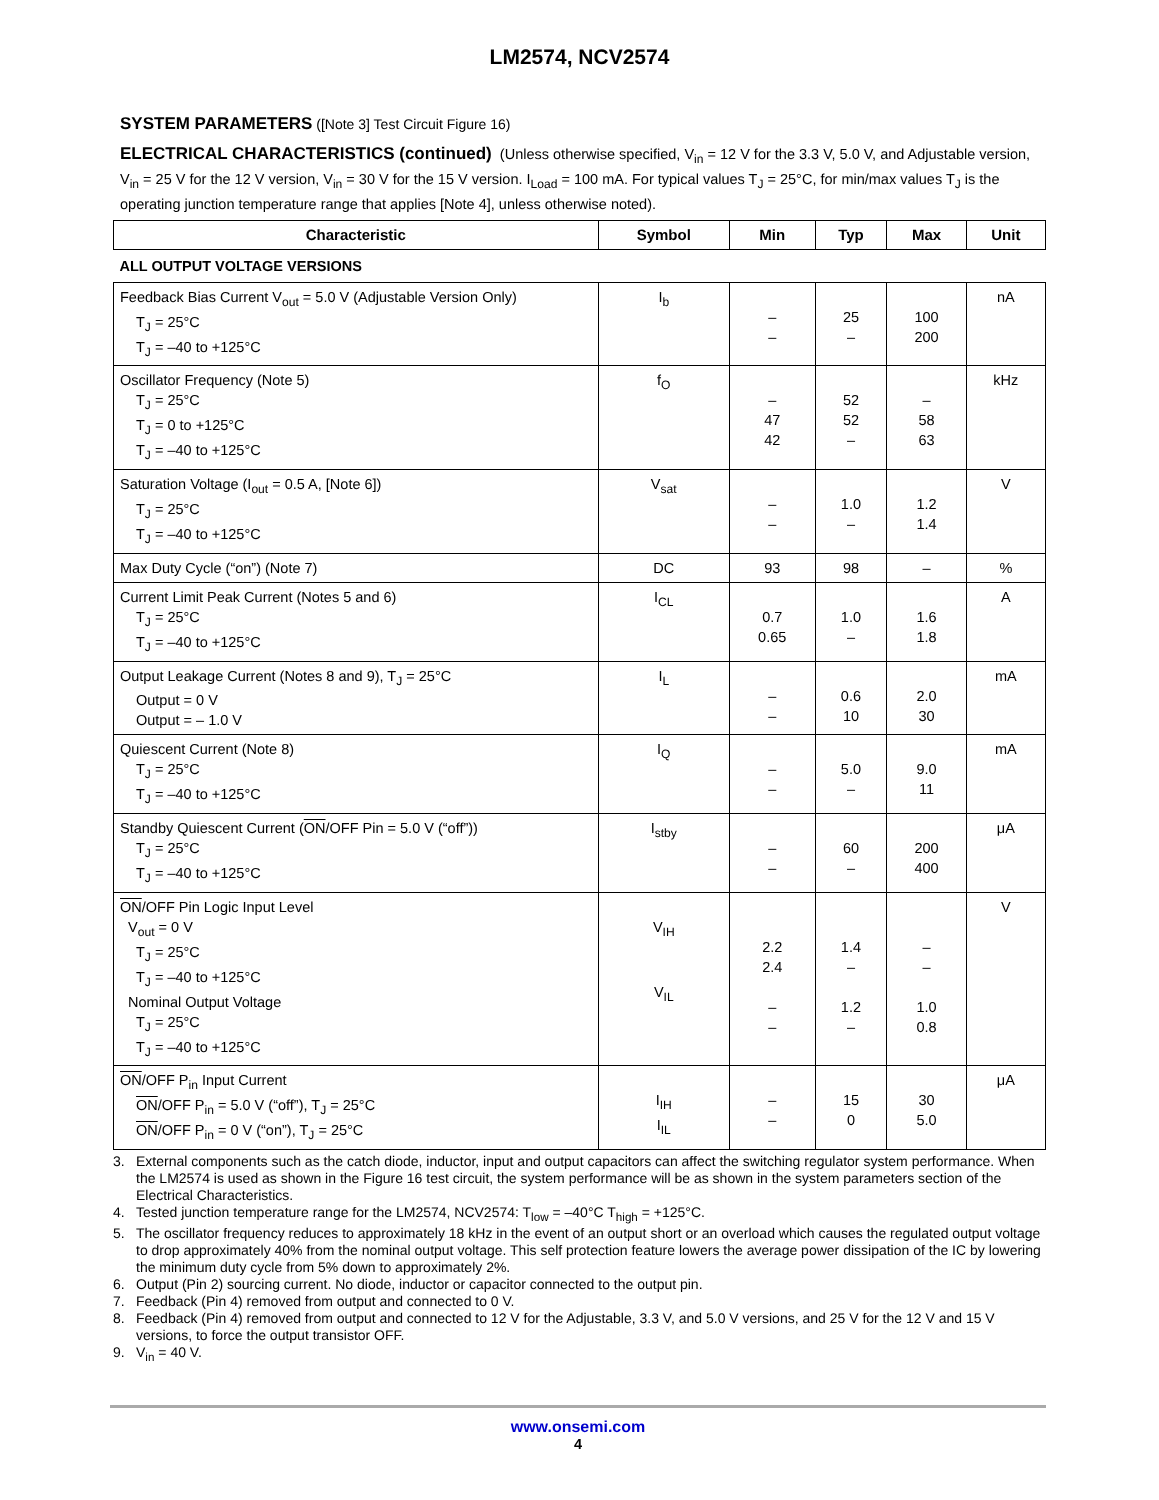LM2574, NCV2574
SYSTEM PARAMETERS ([Note 3] Test Circuit Figure 16)
ELECTRICAL CHARACTERISTICS (continued) (Unless otherwise specified, V<sub>in</sub> = 12 V for the 3.3 V, 5.0 V, and Adjustable version, V<sub>in</sub> = 25 V for the 12 V version, V<sub>in</sub> = 30 V for the 15 V version. I<sub>Load</sub> = 100 mA. For typical values T<sub>J</sub> = 25°C, for min/max values T<sub>J</sub> is the operating junction temperature range that applies [Note 4], unless otherwise noted).
| Characteristic | Symbol | Min | Typ | Max | Unit |
| --- | --- | --- | --- | --- | --- |
| ALL OUTPUT VOLTAGE VERSIONS | | | | | |
| Feedback Bias Current V<sub>out</sub> = 5.0 V (Adjustable Version Only) T<sub>J</sub> = 25°C T<sub>J</sub> = –40 to +125°C | I<sub>b</sub> | – – | 25 – | 100 200 | nA |
| Oscillator Frequency (Note 5) T<sub>J</sub> = 25°C T<sub>J</sub> = 0 to +125°C T<sub>J</sub> = –40 to +125°C | f<sub>O</sub> | – 47 42 | 52 52 – | – 58 63 | kHz |
| Saturation Voltage (I<sub>out</sub> = 0.5 A, [Note 6]) T<sub>J</sub> = 25°C T<sub>J</sub> = –40 to +125°C | V<sub>sat</sub> | – – | 1.0 – | 1.2 1.4 | V |
| Max Duty Cycle (“on”) (Note 7) | DC | 93 | 98 | – | % |
| Current Limit Peak Current (Notes 5 and 6) T<sub>J</sub> = 25°C T<sub>J</sub> = –40 to +125°C | I<sub>CL</sub> | 0.7 0.65 | 1.0 – | 1.6 1.8 | A |
| Output Leakage Current (Notes 8 and 9), T<sub>J</sub> = 25°C Output = 0 V Output = – 1.0 V | I<sub>L</sub> | – – | 0.6 10 | 2.0 30 | mA |
| Quiescent Current (Note 8) T<sub>J</sub> = 25°C T<sub>J</sub> = –40 to +125°C | I<sub>Q</sub> | – – | 5.0 – | 9.0 11 | mA |
| Standby Quiescent Current ( ON /OFF Pin = 5.0 V (“off”)) T<sub>J</sub> = 25°C T<sub>J</sub> = –40 to +125°C | I<sub>stby</sub> | – – | 60 – | 200 400 | μA |
| ON /OFF Pin Logic Input Level V<sub>out</sub> = 0 V T<sub>J</sub> = 25°C T<sub>J</sub> = –40 to +125°C Nominal Output Voltage T<sub>J</sub> = 25°C T<sub>J</sub> = –40 to +125°C | V<sub>IH</sub> V<sub>IL</sub> | 2.2 2.4 – – | 1.4 – 1.2 – | – – 1.0 0.8 | V |
| ON /OFF P<sub>in</sub> Input Current ON /OFF P<sub>in</sub> = 5.0 V (“off”), T<sub>J</sub> = 25°C ON /OFF P<sub>in</sub> = 0 V (“on”), T<sub>J</sub> = 25°C | I<sub>IH</sub> I<sub>IL</sub> | – – | 15 0 | 30 5.0 | μA |
3. External components such as the catch diode, inductor, input and output capacitors can affect the switching regulator system performance. When the LM2574 is used as shown in the Figure 16 test circuit, the system performance will be as shown in the system parameters section of the Electrical Characteristics.
4. Tested junction temperature range for the LM2574, NCV2574: T<sub>low</sub> = –40°C T<sub>high</sub> = +125°C.
5. The oscillator frequency reduces to approximately 18 kHz in the event of an output short or an overload which causes the regulated output voltage to drop approximately 40% from the nominal output voltage. This self protection feature lowers the average power dissipation of the IC by lowering the minimum duty cycle from 5% down to approximately 2%.
6. Output (Pin 2) sourcing current. No diode, inductor or capacitor connected to the output pin.
7. Feedback (Pin 4) removed from output and connected to 0 V.
8. Feedback (Pin 4) removed from output and connected to 12 V for the Adjustable, 3.3 V, and 5.0 V versions, and 25 V for the 12 V and 15 V versions, to force the output transistor OFF.
9. V<sub>in</sub> = 40 V.
www.onsemi.com
4